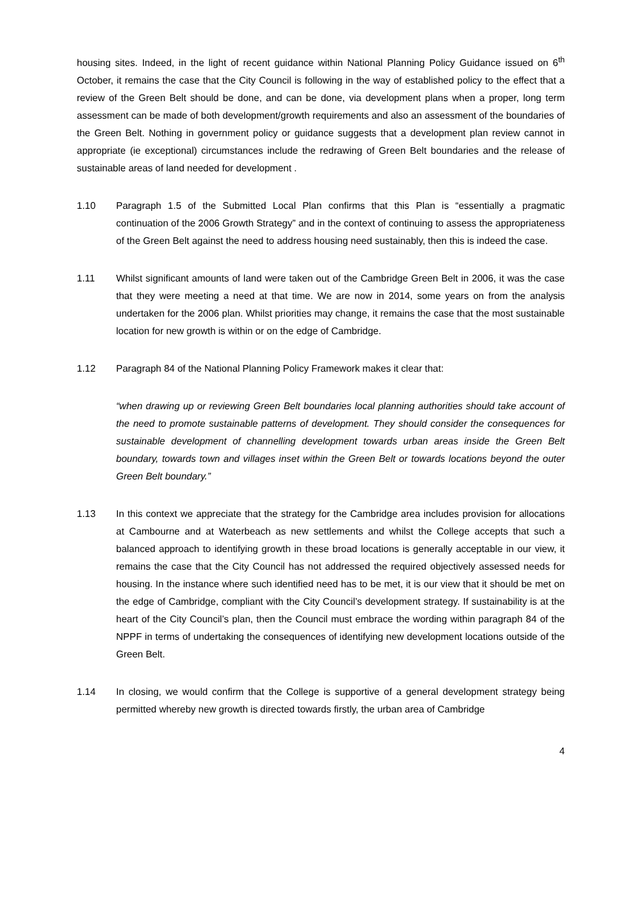housing sites. Indeed, in the light of recent guidance within National Planning Policy Guidance issued on 6<sup>th</sup> October, it remains the case that the City Council is following in the way of established policy to the effect that a review of the Green Belt should be done, and can be done, via development plans when a proper, long term assessment can be made of both development/growth requirements and also an assessment of the boundaries of the Green Belt. Nothing in government policy or guidance suggests that a development plan review cannot in appropriate (ie exceptional) circumstances include the redrawing of Green Belt boundaries and the release of sustainable areas of land needed for development .
1.10 Paragraph 1.5 of the Submitted Local Plan confirms that this Plan is “essentially a pragmatic continuation of the 2006 Growth Strategy” and in the context of continuing to assess the appropriateness of the Green Belt against the need to address housing need sustainably, then this is indeed the case.
1.11 Whilst significant amounts of land were taken out of the Cambridge Green Belt in 2006, it was the case that they were meeting a need at that time. We are now in 2014, some years on from the analysis undertaken for the 2006 plan. Whilst priorities may change, it remains the case that the most sustainable location for new growth is within or on the edge of Cambridge.
1.12 Paragraph 84 of the National Planning Policy Framework makes it clear that:
“when drawing up or reviewing Green Belt boundaries local planning authorities should take account of the need to promote sustainable patterns of development. They should consider the consequences for sustainable development of channelling development towards urban areas inside the Green Belt boundary, towards town and villages inset within the Green Belt or towards locations beyond the outer Green Belt boundary.”
1.13 In this context we appreciate that the strategy for the Cambridge area includes provision for allocations at Cambourne and at Waterbeach as new settlements and whilst the College accepts that such a balanced approach to identifying growth in these broad locations is generally acceptable in our view, it remains the case that the City Council has not addressed the required objectively assessed needs for housing. In the instance where such identified need has to be met, it is our view that it should be met on the edge of Cambridge, compliant with the City Council’s development strategy. If sustainability is at the heart of the City Council’s plan, then the Council must embrace the wording within paragraph 84 of the NPPF in terms of undertaking the consequences of identifying new development locations outside of the Green Belt.
1.14 In closing, we would confirm that the College is supportive of a general development strategy being permitted whereby new growth is directed towards firstly, the urban area of Cambridge
4